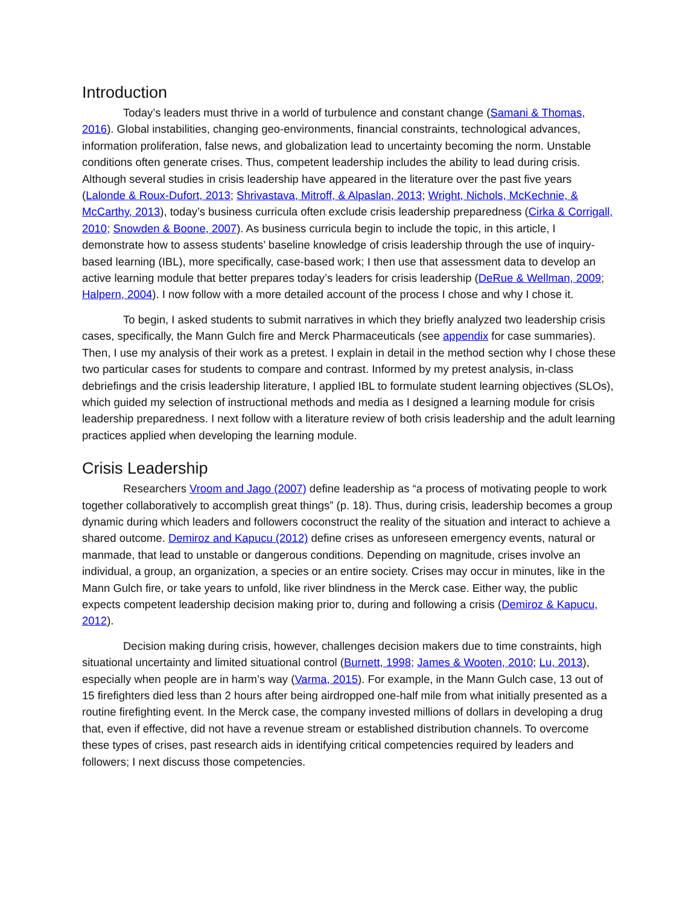Introduction
Today’s leaders must thrive in a world of turbulence and constant change (Samani & Thomas, 2016). Global instabilities, changing geo-environments, financial constraints, technological advances, information proliferation, false news, and globalization lead to uncertainty becoming the norm. Unstable conditions often generate crises. Thus, competent leadership includes the ability to lead during crisis. Although several studies in crisis leadership have appeared in the literature over the past five years (Lalonde & Roux-Dufort, 2013; Shrivastava, Mitroff, & Alpaslan, 2013; Wright, Nichols, McKechnie, & McCarthy, 2013), today’s business curricula often exclude crisis leadership preparedness (Cirka & Corrigall, 2010; Snowden & Boone, 2007). As business curricula begin to include the topic, in this article, I demonstrate how to assess students’ baseline knowledge of crisis leadership through the use of inquiry-based learning (IBL), more specifically, case-based work; I then use that assessment data to develop an active learning module that better prepares today’s leaders for crisis leadership (DeRue & Wellman, 2009; Halpern, 2004). I now follow with a more detailed account of the process I chose and why I chose it.
To begin, I asked students to submit narratives in which they briefly analyzed two leadership crisis cases, specifically, the Mann Gulch fire and Merck Pharmaceuticals (see appendix for case summaries). Then, I use my analysis of their work as a pretest. I explain in detail in the method section why I chose these two particular cases for students to compare and contrast. Informed by my pretest analysis, in-class debriefings and the crisis leadership literature, I applied IBL to formulate student learning objectives (SLOs), which guided my selection of instructional methods and media as I designed a learning module for crisis leadership preparedness. I next follow with a literature review of both crisis leadership and the adult learning practices applied when developing the learning module.
Crisis Leadership
Researchers Vroom and Jago (2007) define leadership as “a process of motivating people to work together collaboratively to accomplish great things” (p. 18). Thus, during crisis, leadership becomes a group dynamic during which leaders and followers coconstruct the reality of the situation and interact to achieve a shared outcome. Demiroz and Kapucu (2012) define crises as unforeseen emergency events, natural or manmade, that lead to unstable or dangerous conditions. Depending on magnitude, crises involve an individual, a group, an organization, a species or an entire society. Crises may occur in minutes, like in the Mann Gulch fire, or take years to unfold, like river blindness in the Merck case. Either way, the public expects competent leadership decision making prior to, during and following a crisis (Demiroz & Kapucu, 2012).
Decision making during crisis, however, challenges decision makers due to time constraints, high situational uncertainty and limited situational control (Burnett, 1998; James & Wooten, 2010; Lu, 2013), especially when people are in harm’s way (Varma, 2015). For example, in the Mann Gulch case, 13 out of 15 firefighters died less than 2 hours after being airdropped one-half mile from what initially presented as a routine firefighting event. In the Merck case, the company invested millions of dollars in developing a drug that, even if effective, did not have a revenue stream or established distribution channels. To overcome these types of crises, past research aids in identifying critical competencies required by leaders and followers; I next discuss those competencies.